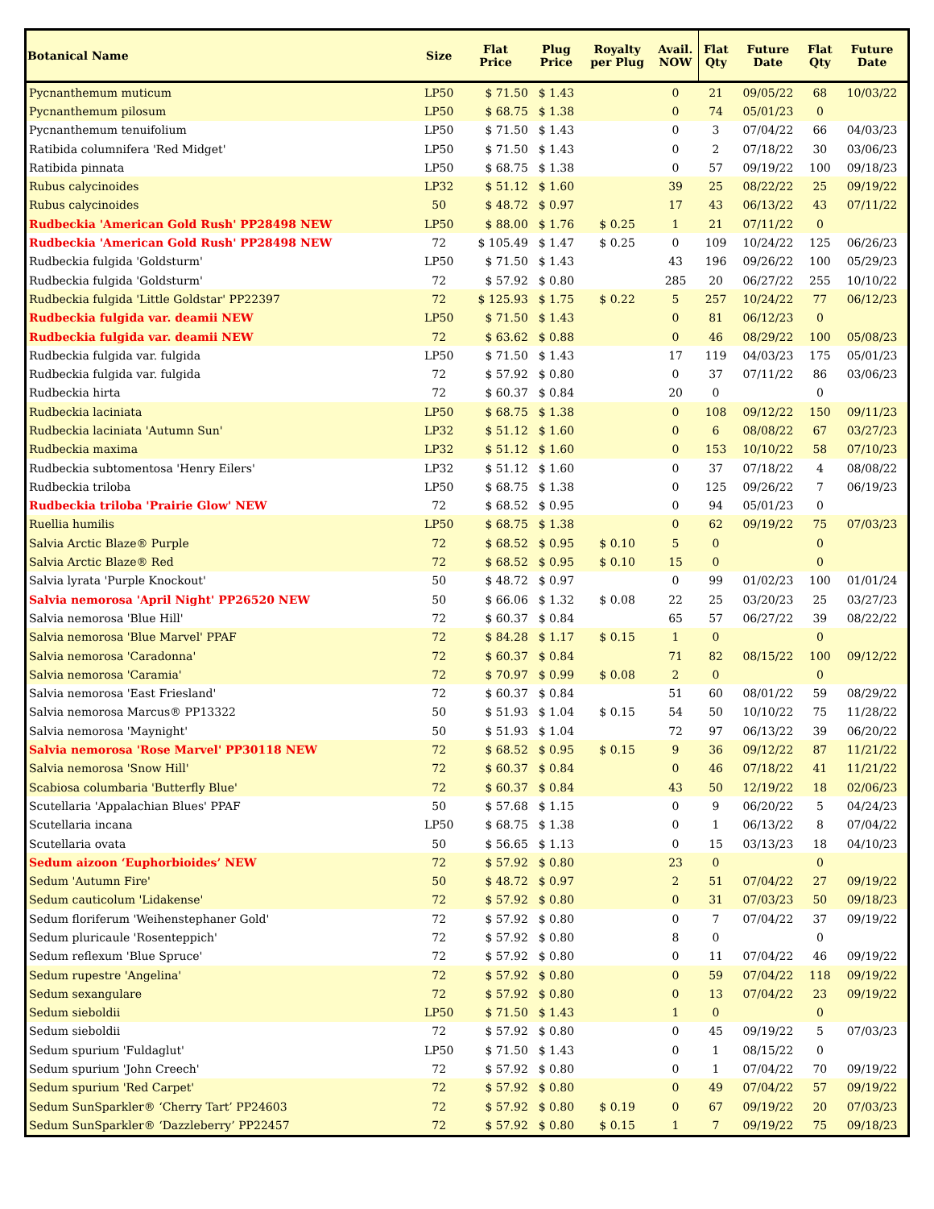| Botanical Name | Size | Flat Price | Plug Price | Royalty per Plug | Avail. NOW | Flat Qty | Future Date | Flat Qty | Future Date |
| --- | --- | --- | --- | --- | --- | --- | --- | --- | --- |
| Pycnanthemum muticum | LP50 | $ 71.50 | $ 1.43 | | 0 | 21 | 09/05/22 | 68 | 10/03/22 |
| Pycnanthemum pilosum | LP50 | $ 68.75 | $ 1.38 | | 0 | 74 | 05/01/23 | 0 | |
| Pycnanthemum tenuifolium | LP50 | $ 71.50 | $ 1.43 | | 0 | 3 | 07/04/22 | 66 | 04/03/23 |
| Ratibida columnifera 'Red Midget' | LP50 | $ 71.50 | $ 1.43 | | 0 | 2 | 07/18/22 | 30 | 03/06/23 |
| Ratibida pinnata | LP50 | $ 68.75 | $ 1.38 | | 0 | 57 | 09/19/22 | 100 | 09/18/23 |
| Rubus calycinoides | LP32 | $ 51.12 | $ 1.60 | | 39 | 25 | 08/22/22 | 25 | 09/19/22 |
| Rubus calycinoides | 50 | $ 48.72 | $ 0.97 | | 17 | 43 | 06/13/22 | 43 | 07/11/22 |
| Rudbeckia 'American Gold Rush' PP28498 NEW | LP50 | $ 88.00 | $ 1.76 | $ 0.25 | 1 | 21 | 07/11/22 | 0 | |
| Rudbeckia 'American Gold Rush' PP28498 NEW | 72 | $ 105.49 | $ 1.47 | $ 0.25 | 0 | 109 | 10/24/22 | 125 | 06/26/23 |
| Rudbeckia fulgida 'Goldsturm' | LP50 | $ 71.50 | $ 1.43 | | 43 | 196 | 09/26/22 | 100 | 05/29/23 |
| Rudbeckia fulgida 'Goldsturm' | 72 | $ 57.92 | $ 0.80 | | 285 | 20 | 06/27/22 | 255 | 10/10/22 |
| Rudbeckia fulgida 'Little Goldstar' PP22397 | 72 | $ 125.93 | $ 1.75 | $ 0.22 | 5 | 257 | 10/24/22 | 77 | 06/12/23 |
| Rudbeckia fulgida var. deamii NEW | LP50 | $ 71.50 | $ 1.43 | | 0 | 81 | 06/12/23 | 0 | |
| Rudbeckia fulgida var. deamii NEW | 72 | $ 63.62 | $ 0.88 | | 0 | 46 | 08/29/22 | 100 | 05/08/23 |
| Rudbeckia fulgida var. fulgida | LP50 | $ 71.50 | $ 1.43 | | 17 | 119 | 04/03/23 | 175 | 05/01/23 |
| Rudbeckia fulgida var. fulgida | 72 | $ 57.92 | $ 0.80 | | 0 | 37 | 07/11/22 | 86 | 03/06/23 |
| Rudbeckia hirta | 72 | $ 60.37 | $ 0.84 | | 20 | 0 | | 0 | |
| Rudbeckia laciniata | LP50 | $ 68.75 | $ 1.38 | | 0 | 108 | 09/12/22 | 150 | 09/11/23 |
| Rudbeckia laciniata 'Autumn Sun' | LP32 | $ 51.12 | $ 1.60 | | 0 | 6 | 08/08/22 | 67 | 03/27/23 |
| Rudbeckia maxima | LP32 | $ 51.12 | $ 1.60 | | 0 | 153 | 10/10/22 | 58 | 07/10/23 |
| Rudbeckia subtomentosa 'Henry Eilers' | LP32 | $ 51.12 | $ 1.60 | | 0 | 37 | 07/18/22 | 4 | 08/08/22 |
| Rudbeckia triloba | LP50 | $ 68.75 | $ 1.38 | | 0 | 125 | 09/26/22 | 7 | 06/19/23 |
| Rudbeckia triloba 'Prairie Glow' NEW | 72 | $ 68.52 | $ 0.95 | | 0 | 94 | 05/01/23 | 0 | |
| Ruellia humilis | LP50 | $ 68.75 | $ 1.38 | | 0 | 62 | 09/19/22 | 75 | 07/03/23 |
| Salvia Arctic Blaze® Purple | 72 | $ 68.52 | $ 0.95 | $ 0.10 | 5 | 0 | | 0 | |
| Salvia Arctic Blaze® Red | 72 | $ 68.52 | $ 0.95 | $ 0.10 | 15 | 0 | | 0 | |
| Salvia lyrata 'Purple Knockout' | 50 | $ 48.72 | $ 0.97 | | 0 | 99 | 01/02/23 | 100 | 01/01/24 |
| Salvia nemorosa 'April Night' PP26520 NEW | 50 | $ 66.06 | $ 1.32 | $ 0.08 | 22 | 25 | 03/20/23 | 25 | 03/27/23 |
| Salvia nemorosa 'Blue Hill' | 72 | $ 60.37 | $ 0.84 | | 65 | 57 | 06/27/22 | 39 | 08/22/22 |
| Salvia nemorosa 'Blue Marvel' PPAF | 72 | $ 84.28 | $ 1.17 | $ 0.15 | 1 | 0 | | 0 | |
| Salvia nemorosa 'Caradonna' | 72 | $ 60.37 | $ 0.84 | | 71 | 82 | 08/15/22 | 100 | 09/12/22 |
| Salvia nemorosa 'Caramia' | 72 | $ 70.97 | $ 0.99 | $ 0.08 | 2 | 0 | | 0 | |
| Salvia nemorosa 'East Friesland' | 72 | $ 60.37 | $ 0.84 | | 51 | 60 | 08/01/22 | 59 | 08/29/22 |
| Salvia nemorosa Marcus® PP13322 | 50 | $ 51.93 | $ 1.04 | $ 0.15 | 54 | 50 | 10/10/22 | 75 | 11/28/22 |
| Salvia nemorosa 'Maynight' | 50 | $ 51.93 | $ 1.04 | | 72 | 97 | 06/13/22 | 39 | 06/20/22 |
| Salvia nemorosa 'Rose Marvel' PP30118 NEW | 72 | $ 68.52 | $ 0.95 | $ 0.15 | 9 | 36 | 09/12/22 | 87 | 11/21/22 |
| Salvia nemorosa 'Snow Hill' | 72 | $ 60.37 | $ 0.84 | | 0 | 46 | 07/18/22 | 41 | 11/21/22 |
| Scabiosa columbaria 'Butterfly Blue' | 72 | $ 60.37 | $ 0.84 | | 43 | 50 | 12/19/22 | 18 | 02/06/23 |
| Scutellaria 'Appalachian Blues' PPAF | 50 | $ 57.68 | $ 1.15 | | 0 | 9 | 06/20/22 | 5 | 04/24/23 |
| Scutellaria incana | LP50 | $ 68.75 | $ 1.38 | | 0 | 1 | 06/13/22 | 8 | 07/04/22 |
| Scutellaria ovata | 50 | $ 56.65 | $ 1.13 | | 0 | 15 | 03/13/23 | 18 | 04/10/23 |
| Sedum aizoon ‘Euphorbioides’ NEW | 72 | $ 57.92 | $ 0.80 | | 23 | 0 | | 0 | |
| Sedum 'Autumn Fire' | 50 | $ 48.72 | $ 0.97 | | 2 | 51 | 07/04/22 | 27 | 09/19/22 |
| Sedum cauticolum 'Lidakense' | 72 | $ 57.92 | $ 0.80 | | 0 | 31 | 07/03/23 | 50 | 09/18/23 |
| Sedum floriferum 'Weihenstephaner Gold' | 72 | $ 57.92 | $ 0.80 | | 0 | 7 | 07/04/22 | 37 | 09/19/22 |
| Sedum pluricaule 'Rosenteppich' | 72 | $ 57.92 | $ 0.80 | | 8 | 0 | | 0 | |
| Sedum reflexum 'Blue Spruce' | 72 | $ 57.92 | $ 0.80 | | 0 | 11 | 07/04/22 | 46 | 09/19/22 |
| Sedum rupestre 'Angelina' | 72 | $ 57.92 | $ 0.80 | | 0 | 59 | 07/04/22 | 118 | 09/19/22 |
| Sedum sexangulare | 72 | $ 57.92 | $ 0.80 | | 0 | 13 | 07/04/22 | 23 | 09/19/22 |
| Sedum sieboldii | LP50 | $ 71.50 | $ 1.43 | | 1 | 0 | | 0 | |
| Sedum sieboldii | 72 | $ 57.92 | $ 0.80 | | 0 | 45 | 09/19/22 | 5 | 07/03/23 |
| Sedum spurium 'Fuldaglut' | LP50 | $ 71.50 | $ 1.43 | | 0 | 1 | 08/15/22 | 0 | |
| Sedum spurium 'John Creech' | 72 | $ 57.92 | $ 0.80 | | 0 | 1 | 07/04/22 | 70 | 09/19/22 |
| Sedum spurium 'Red Carpet' | 72 | $ 57.92 | $ 0.80 | | 0 | 49 | 07/04/22 | 57 | 09/19/22 |
| Sedum SunSparkler® ‘Cherry Tart’ PP24603 | 72 | $ 57.92 | $ 0.80 | $ 0.19 | 0 | 67 | 09/19/22 | 20 | 07/03/23 |
| Sedum SunSparkler® ‘Dazzleberry’ PP22457 | 72 | $ 57.92 | $ 0.80 | $ 0.15 | 1 | 7 | 09/19/22 | 75 | 09/18/23 |